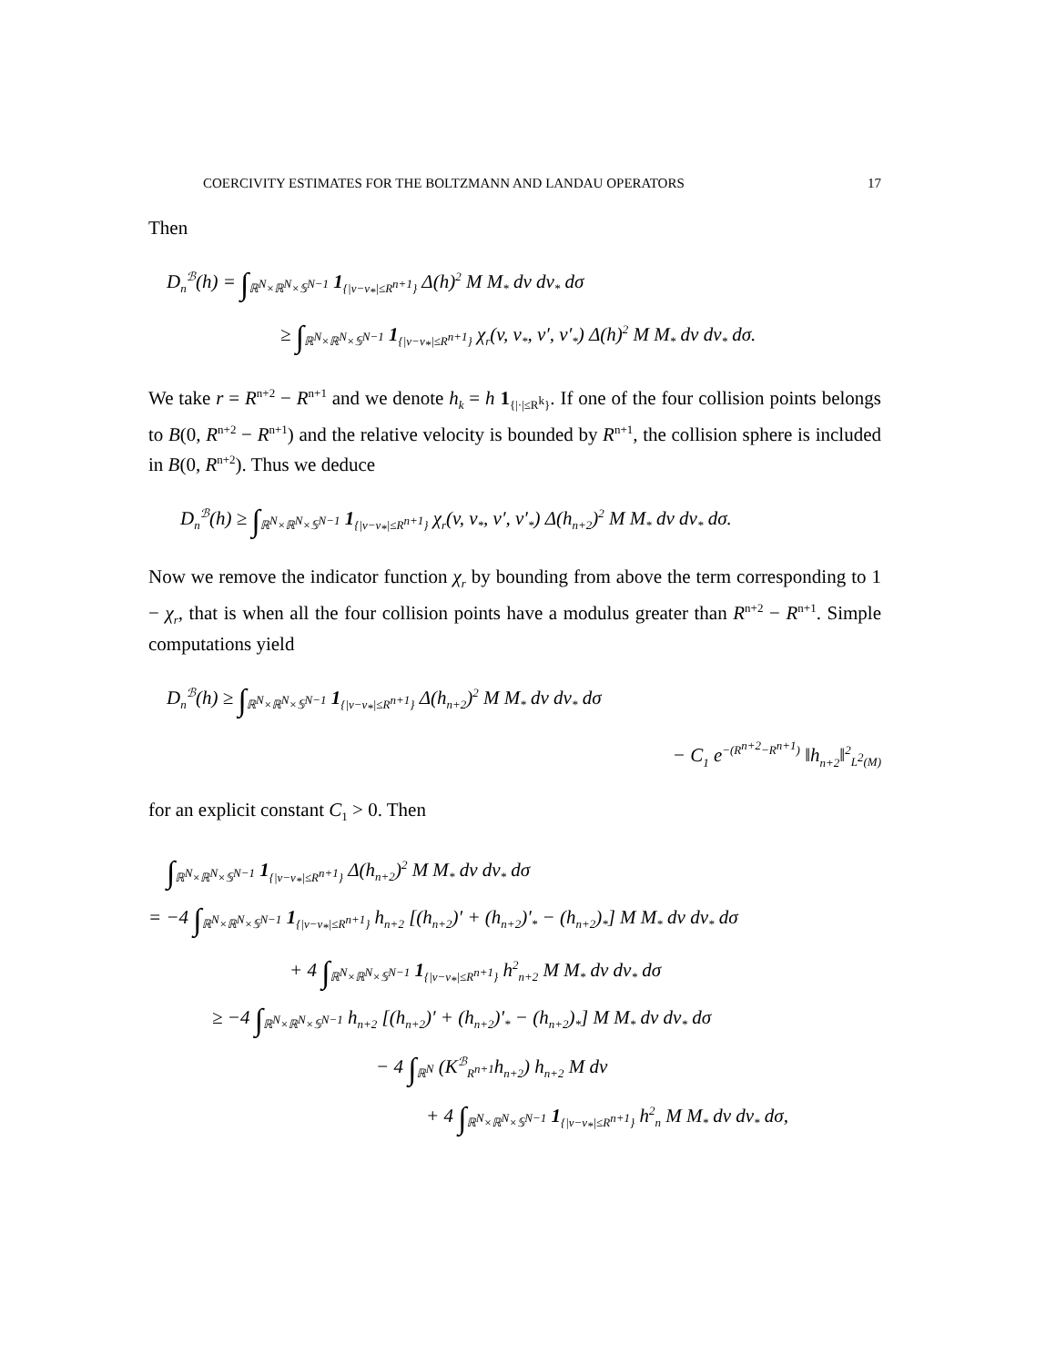COERCIVITY ESTIMATES FOR THE BOLTZMANN AND LANDAU OPERATORS 17
Then
D<sub>n</sub><sup>ℬ</sup>(h) = ∫<sub>ℝ<sup>N</sup>×ℝ<sup>N</sup>×𝕊<sup>N−1</sup></sub> 1<sub>{|v−v<sub>*</sub>|≤R<sup>n+1</sup>}</sub> Δ(h)<sup>2</sup> M M<sub>*</sub> dv dv<sub>*</sub> dσ
≥ ∫<sub>ℝ<sup>N</sup>×ℝ<sup>N</sup>×𝕊<sup>N−1</sup></sub> 1<sub>{|v−v<sub>*</sub>|≤R<sup>n+1</sup>}</sub> χ<sub>r</sub>(v, v<sub>*</sub>, v′, v′<sub>*</sub>) Δ(h)<sup>2</sup> M M<sub>*</sub> dv dv<sub>*</sub> dσ.
We take r = R<sup>n+2</sup> − R<sup>n+1</sup> and we denote h<sub>k</sub> = h 1<sub>{|·|≤R<sup>k</sup>}</sub>. If one of the four collision points belongs to B(0, R<sup>n+2</sup> − R<sup>n+1</sup>) and the relative velocity is bounded by R<sup>n+1</sup>, the collision sphere is included in B(0, R<sup>n+2</sup>). Thus we deduce
D<sub>n</sub><sup>ℬ</sup>(h) ≥ ∫<sub>ℝ<sup>N</sup>×ℝ<sup>N</sup>×𝕊<sup>N−1</sup></sub> 1<sub>{|v−v<sub>*</sub>|≤R<sup>n+1</sup>}</sub> χ<sub>r</sub>(v, v<sub>*</sub>, v′, v′<sub>*</sub>) Δ(h<sub>n+2</sub>)<sup>2</sup> M M<sub>*</sub> dv dv<sub>*</sub> dσ.
Now we remove the indicator function χ<sub>r</sub> by bounding from above the term corresponding to 1 − χ<sub>r</sub>, that is when all the four collision points have a modulus greater than R<sup>n+2</sup> − R<sup>n+1</sup>. Simple computations yield
D<sub>n</sub><sup>ℬ</sup>(h) ≥ ∫<sub>ℝ<sup>N</sup>×ℝ<sup>N</sup>×𝕊<sup>N−1</sup></sub> 1<sub>{|v−v<sub>*</sub>|≤R<sup>n+1</sup>}</sub> Δ(h<sub>n+2</sub>)<sup>2</sup> M M<sub>*</sub> dv dv<sub>*</sub> dσ
− C<sub>1</sub> e<sup>−(R<sup>n+2</sup>−R<sup>n+1</sup>)</sup> ‖h<sub>n+2</sub>‖<sup>2</sup><sub>L<sup>2</sup>(M)</sub>
for an explicit constant C<sub>1</sub> > 0. Then
∫<sub>ℝ<sup>N</sup>×ℝ<sup>N</sup>×𝕊<sup>N−1</sup></sub> 1<sub>{|v−v<sub>*</sub>|≤R<sup>n+1</sup>}</sub> Δ(h<sub>n+2</sub>)<sup>2</sup> M M<sub>*</sub> dv dv<sub>*</sub> dσ
= −4 ∫<sub>ℝ<sup>N</sup>×ℝ<sup>N</sup>×𝕊<sup>N−1</sup></sub> 1<sub>{|v−v<sub>*</sub>|≤R<sup>n+1</sup>}</sub> h<sub>n+2</sub> [(h<sub>n+2</sub>)′ + (h<sub>n+2</sub>)′<sub>*</sub> − (h<sub>n+2</sub>)<sub>*</sub>] M M<sub>*</sub> dv dv<sub>*</sub> dσ
+ 4 ∫<sub>ℝ<sup>N</sup>×ℝ<sup>N</sup>×𝕊<sup>N−1</sup></sub> 1<sub>{|v−v<sub>*</sub>|≤R<sup>n+1</sup>}</sub> h<sup>2</sup><sub>n+2</sub> M M<sub>*</sub> dv dv<sub>*</sub> dσ
≥ −4 ∫<sub>ℝ<sup>N</sup>×ℝ<sup>N</sup>×𝕊<sup>N−1</sup></sub> h<sub>n+2</sub> [(h<sub>n+2</sub>)′ + (h<sub>n+2</sub>)′<sub>*</sub> − (h<sub>n+2</sub>)<sub>*</sub>] M M<sub>*</sub> dv dv<sub>*</sub> dσ
− 4 ∫<sub>ℝ<sup>N</sup></sub> (K<sup>ℬ</sup><sub>R<sup>n+1</sup></sub>h<sub>n+2</sub>) h<sub>n+2</sub> M dv
+ 4 ∫<sub>ℝ<sup>N</sup>×ℝ<sup>N</sup>×𝕊<sup>N−1</sup></sub> 1<sub>{|v−v<sub>*</sub>|≤R<sup>n+1</sup>}</sub> h<sup>2</sup><sub>n</sub> M M<sub>*</sub> dv dv<sub>*</sub> dσ,